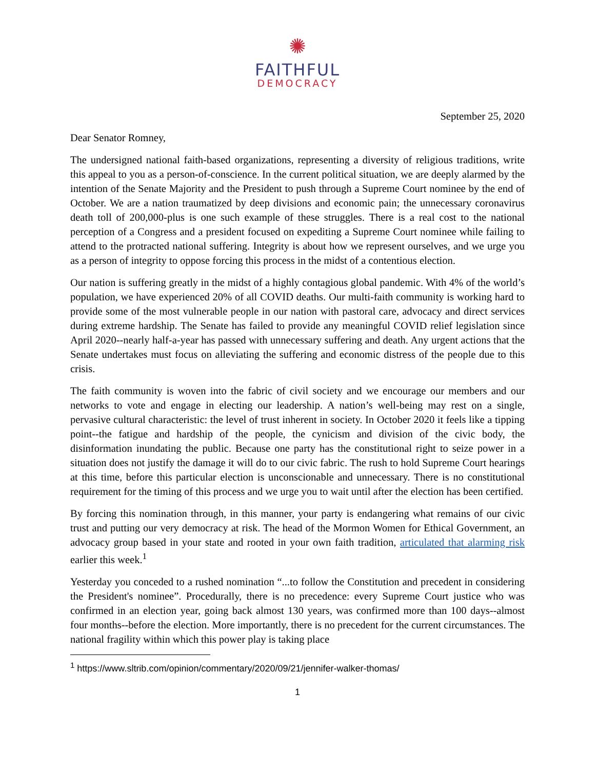✺
FAITHFUL
DEMOCRACY
September 25, 2020
Dear Senator Romney,
The undersigned national faith-based organizations, representing a diversity of religious traditions, write this appeal to you as a person-of-conscience. In the current political situation, we are deeply alarmed by the intention of the Senate Majority and the President to push through a Supreme Court nominee by the end of October. We are a nation traumatized by deep divisions and economic pain; the unnecessary coronavirus death toll of 200,000-plus is one such example of these struggles. There is a real cost to the national perception of a Congress and a president focused on expediting a Supreme Court nominee while failing to attend to the protracted national suffering. Integrity is about how we represent ourselves, and we urge you as a person of integrity to oppose forcing this process in the midst of a contentious election.
Our nation is suffering greatly in the midst of a highly contagious global pandemic. With 4% of the world’s population, we have experienced 20% of all COVID deaths. Our multi-faith community is working hard to provide some of the most vulnerable people in our nation with pastoral care, advocacy and direct services during extreme hardship. The Senate has failed to provide any meaningful COVID relief legislation since April 2020--nearly half-a-year has passed with unnecessary suffering and death. Any urgent actions that the Senate undertakes must focus on alleviating the suffering and economic distress of the people due to this crisis.
The faith community is woven into the fabric of civil society and we encourage our members and our networks to vote and engage in electing our leadership. A nation’s well-being may rest on a single, pervasive cultural characteristic: the level of trust inherent in society. In October 2020 it feels like a tipping point--the fatigue and hardship of the people, the cynicism and division of the civic body, the disinformation inundating the public. Because one party has the constitutional right to seize power in a situation does not justify the damage it will do to our civic fabric. The rush to hold Supreme Court hearings at this time, before this particular election is unconscionable and unnecessary. There is no constitutional requirement for the timing of this process and we urge you to wait until after the election has been certified.
By forcing this nomination through, in this manner, your party is endangering what remains of our civic trust and putting our very democracy at risk. The head of the Mormon Women for Ethical Government, an advocacy group based in your state and rooted in your own faith tradition, articulated that alarming risk earlier this week.<sup>1</sup>
Yesterday you conceded to a rushed nomination “...to follow the Constitution and precedent in considering the President's nominee”. Procedurally, there is no precedence: every Supreme Court justice who was confirmed in an election year, going back almost 130 years, was confirmed more than 100 days--almost four months--before the election. More importantly, there is no precedent for the current circumstances. The national fragility within which this power play is taking place
<sup>1</sup> https://www.sltrib.com/opinion/commentary/2020/09/21/jennifer-walker-thomas/
1